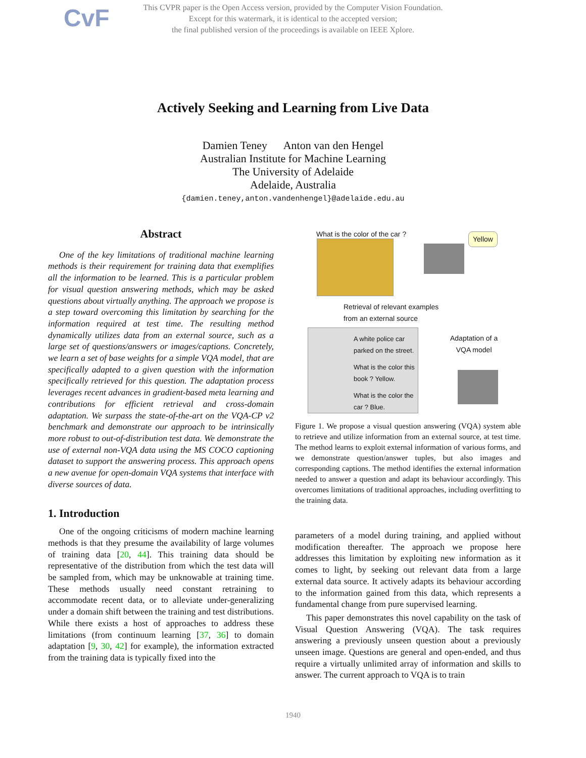CvF This CVPR paper is the Open Access version, provided by the Computer Vision Foundation.
Except for this watermark, it is identical to the accepted version;
the final published version of the proceedings is available on IEEE Xplore.
Actively Seeking and Learning from Live Data
Damien Teney Anton van den Hengel
Australian Institute for Machine Learning
The University of Adelaide
Adelaide, Australia
{damien.teney,anton.vandenhengel}@adelaide.edu.au
Abstract
One of the key limitations of traditional machine learning methods is their requirement for training data that exemplifies all the information to be learned. This is a particular problem for visual question answering methods, which may be asked questions about virtually anything. The approach we propose is a step toward overcoming this limitation by searching for the information required at test time. The resulting method dynamically utilizes data from an external source, such as a large set of questions/answers or images/captions. Concretely, we learn a set of base weights for a simple VQA model, that are specifically adapted to a given question with the information specifically retrieved for this question. The adaptation process leverages recent advances in gradient-based meta learning and contributions for efficient retrieval and cross-domain adaptation. We surpass the state-of-the-art on the VQA-CP v2 benchmark and demonstrate our approach to be intrinsically more robust to out-of-distribution test data. We demonstrate the use of external non-VQA data using the MS COCO captioning dataset to support the answering process. This approach opens a new avenue for open-domain VQA systems that interface with diverse sources of data.
1. Introduction
One of the ongoing criticisms of modern machine learning methods is that they presume the availability of large volumes of training data [20, 44]. This training data should be representative of the distribution from which the test data will be sampled from, which may be unknowable at training time. These methods usually need constant retraining to accommodate recent data, or to alleviate under-generalizing under a domain shift between the training and test distributions. While there exists a host of approaches to address these limitations (from continuum learning [37, 36] to domain adaptation [9, 30, 42] for example), the information extracted from the training data is typically fixed into the
What is the color of the car ? Yellow
Retrieval of relevant examples
from an external source
A white police car
parked on the street.
What is the color this
book ? Yellow.
What is the color the
car ? Blue.
Adaptation of a
VQA model
Figure 1. We propose a visual question answering (VQA) system able to retrieve and utilize information from an external source, at test time. The method learns to exploit external information of various forms, and we demonstrate question/answer tuples, but also images and corresponding captions. The method identifies the external information needed to answer a question and adapt its behaviour accordingly. This overcomes limitations of traditional approaches, including overfitting to the training data.
parameters of a model during training, and applied without modification thereafter. The approach we propose here addresses this limitation by exploiting new information as it comes to light, by seeking out relevant data from a large external data source. It actively adapts its behaviour according to the information gained from this data, which represents a fundamental change from pure supervised learning.
This paper demonstrates this novel capability on the task of Visual Question Answering (VQA). The task requires answering a previously unseen question about a previously unseen image. Questions are general and open-ended, and thus require a virtually unlimited array of information and skills to answer. The current approach to VQA is to train
1940